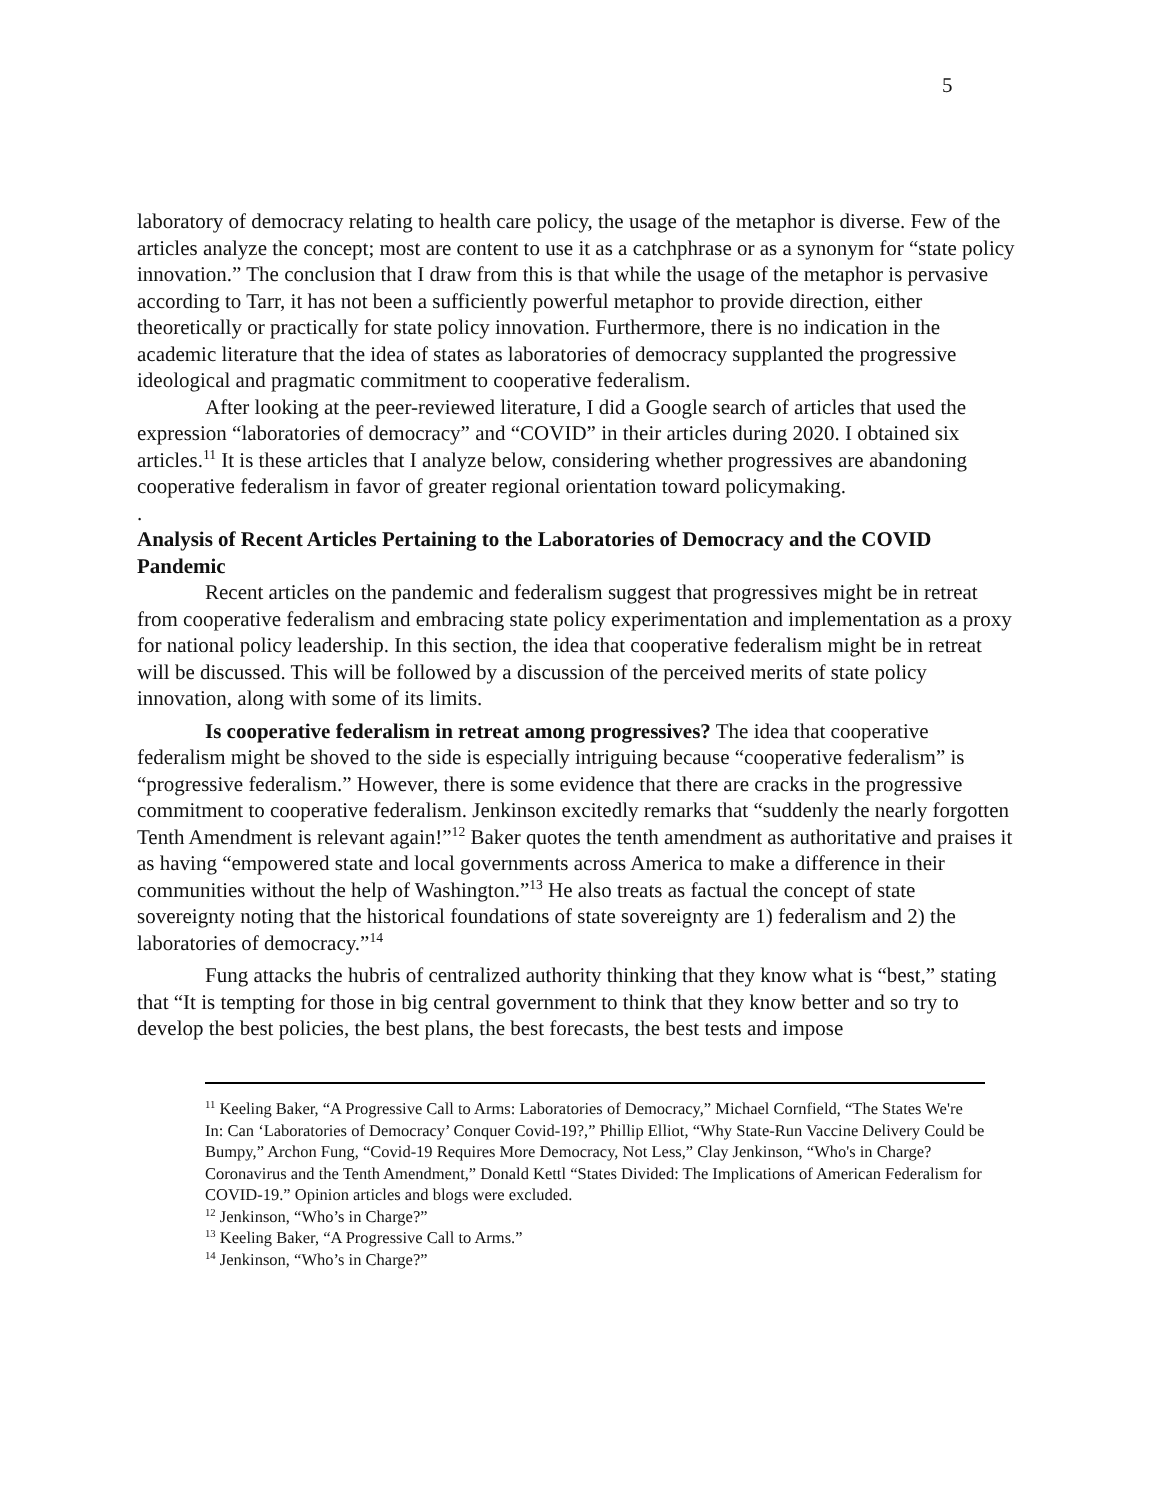5
laboratory of democracy relating to health care policy, the usage of the metaphor is diverse. Few of the articles analyze the concept; most are content to use it as a catchphrase or as a synonym for “state policy innovation.” The conclusion that I draw from this is that while the usage of the metaphor is pervasive according to Tarr, it has not been a sufficiently powerful metaphor to provide direction, either theoretically or practically for state policy innovation. Furthermore, there is no indication in the academic literature that the idea of states as laboratories of democracy supplanted the progressive ideological and pragmatic commitment to cooperative federalism.
After looking at the peer-reviewed literature, I did a Google search of articles that used the expression “laboratories of democracy” and “COVID” in their articles during 2020. I obtained six articles.<sup>11</sup> It is these articles that I analyze below, considering whether progressives are abandoning cooperative federalism in favor of greater regional orientation toward policymaking.
.
Analysis of Recent Articles Pertaining to the Laboratories of Democracy and the COVID Pandemic
Recent articles on the pandemic and federalism suggest that progressives might be in retreat from cooperative federalism and embracing state policy experimentation and implementation as a proxy for national policy leadership. In this section, the idea that cooperative federalism might be in retreat will be discussed. This will be followed by a discussion of the perceived merits of state policy innovation, along with some of its limits.
Is cooperative federalism in retreat among progressives? The idea that cooperative federalism might be shoved to the side is especially intriguing because “cooperative federalism” is “progressive federalism.” However, there is some evidence that there are cracks in the progressive commitment to cooperative federalism. Jenkinson excitedly remarks that “suddenly the nearly forgotten Tenth Amendment is relevant again!”<sup>12</sup> Baker quotes the tenth amendment as authoritative and praises it as having “empowered state and local governments across America to make a difference in their communities without the help of Washington.”<sup>13</sup> He also treats as factual the concept of state sovereignty noting that the historical foundations of state sovereignty are 1) federalism and 2) the laboratories of democracy.”<sup>14</sup>
Fung attacks the hubris of centralized authority thinking that they know what is “best,” stating that “It is tempting for those in big central government to think that they know better and so try to develop the best policies, the best plans, the best forecasts, the best tests and impose
<sup>11</sup> Keeling Baker, “A Progressive Call to Arms: Laboratories of Democracy,” Michael Cornfield, “The States We're In: Can ‘Laboratories of Democracy’ Conquer Covid-19?,” Phillip Elliot, “Why State-Run Vaccine Delivery Could be Bumpy,” Archon Fung, “Covid-19 Requires More Democracy, Not Less,” Clay Jenkinson, “Who's in Charge? Coronavirus and the Tenth Amendment,” Donald Kettl “States Divided: The Implications of American Federalism for COVID-19.” Opinion articles and blogs were excluded.
<sup>12</sup> Jenkinson, “Who’s in Charge?”
<sup>13</sup> Keeling Baker, “A Progressive Call to Arms.”
<sup>14</sup> Jenkinson, “Who’s in Charge?”